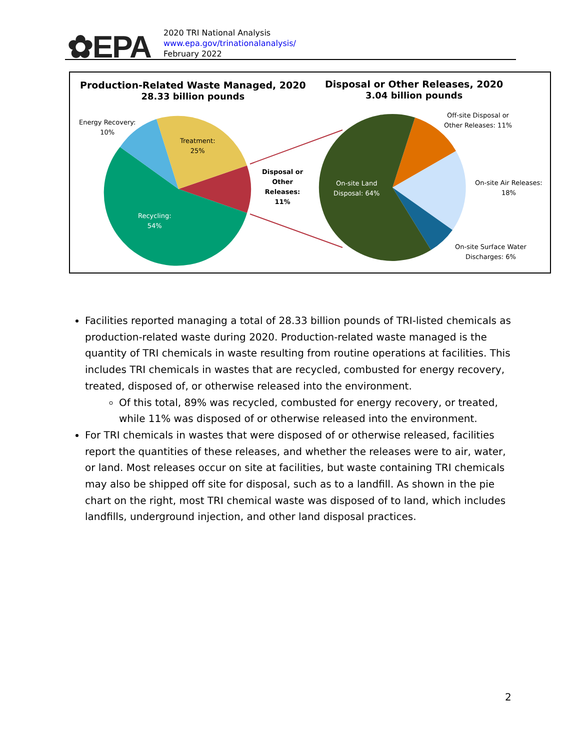✿EPA
2020 TRI National Analysis
www.epa.gov/trinationalanalysis/
February 2022
Production-Related Waste Managed, 2020
28.33 billion pounds
Disposal or Other Releases, 2020
3.04 billion pounds
Energy Recovery:
10%
Treatment:
25%
Recycling:
54%
Disposal or
Other
Releases:
11%
On-site Land
Disposal: 64%
Off-site Disposal or
Other Releases: 11%
On-site Air Releases:
18%
On-site Surface Water
Discharges: 6%
Facilities reported managing a total of 28.33 billion pounds of TRI-listed chemicals as production-related waste during 2020. Production-related waste managed is the quantity of TRI chemicals in waste resulting from routine operations at facilities. This includes TRI chemicals in wastes that are recycled, combusted for energy recovery, treated, disposed of, or otherwise released into the environment.
Of this total, 89% was recycled, combusted for energy recovery, or treated, while 11% was disposed of or otherwise released into the environment.
For TRI chemicals in wastes that were disposed of or otherwise released, facilities report the quantities of these releases, and whether the releases were to air, water, or land. Most releases occur on site at facilities, but waste containing TRI chemicals may also be shipped off site for disposal, such as to a landfill. As shown in the pie chart on the right, most TRI chemical waste was disposed of to land, which includes landfills, underground injection, and other land disposal practices.
2